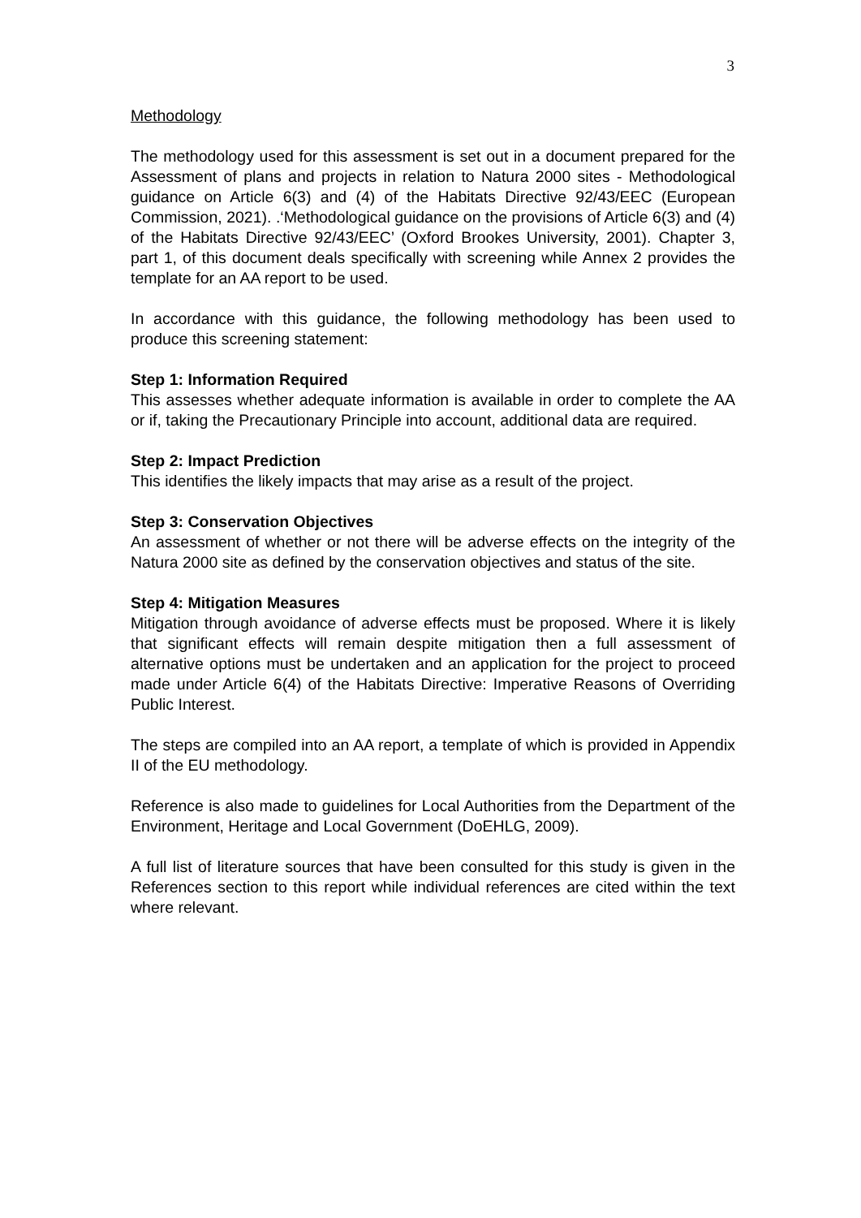3
Methodology
The methodology used for this assessment is set out in a document prepared for the Assessment of plans and projects in relation to Natura 2000 sites - Methodological guidance on Article 6(3) and (4) of the Habitats Directive 92/43/EEC (European Commission, 2021). .‘Methodological guidance on the provisions of Article 6(3) and (4) of the Habitats Directive 92/43/EEC’ (Oxford Brookes University, 2001). Chapter 3, part 1, of this document deals specifically with screening while Annex 2 provides the template for an AA report to be used.
In accordance with this guidance, the following methodology has been used to produce this screening statement:
Step 1: Information Required
This assesses whether adequate information is available in order to complete the AA or if, taking the Precautionary Principle into account, additional data are required.
Step 2: Impact Prediction
This identifies the likely impacts that may arise as a result of the project.
Step 3: Conservation Objectives
An assessment of whether or not there will be adverse effects on the integrity of the Natura 2000 site as defined by the conservation objectives and status of the site.
Step 4: Mitigation Measures
Mitigation through avoidance of adverse effects must be proposed. Where it is likely that significant effects will remain despite mitigation then a full assessment of alternative options must be undertaken and an application for the project to proceed made under Article 6(4) of the Habitats Directive: Imperative Reasons of Overriding Public Interest.
The steps are compiled into an AA report, a template of which is provided in Appendix II of the EU methodology.
Reference is also made to guidelines for Local Authorities from the Department of the Environment, Heritage and Local Government (DoEHLG, 2009).
A full list of literature sources that have been consulted for this study is given in the References section to this report while individual references are cited within the text where relevant.